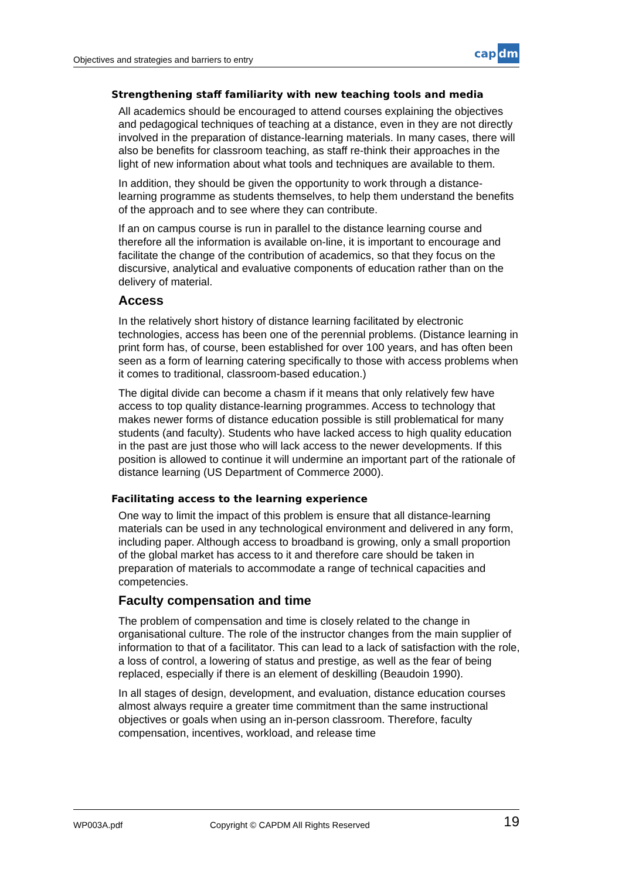Objectives and strategies and barriers to entry
cap dm
Strengthening staff familiarity with new teaching tools and media
All academics should be encouraged to attend courses explaining the objectives and pedagogical techniques of teaching at a distance, even in they are not directly involved in the preparation of distance-learning materials. In many cases, there will also be benefits for classroom teaching, as staff re-think their approaches in the light of new information about what tools and techniques are available to them.
In addition, they should be given the opportunity to work through a distance-learning programme as students themselves, to help them understand the benefits of the approach and to see where they can contribute.
If an on campus course is run in parallel to the distance learning course and therefore all the information is available on-line, it is important to encourage and facilitate the change of the contribution of academics, so that they focus on the discursive, analytical and evaluative components of education rather than on the delivery of material.
Access
In the relatively short history of distance learning facilitated by electronic technologies, access has been one of the perennial problems. (Distance learning in print form has, of course, been established for over 100 years, and has often been seen as a form of learning catering specifically to those with access problems when it comes to traditional, classroom-based education.)
The digital divide can become a chasm if it means that only relatively few have access to top quality distance-learning programmes. Access to technology that makes newer forms of distance education possible is still problematical for many students (and faculty). Students who have lacked access to high quality education in the past are just those who will lack access to the newer developments. If this position is allowed to continue it will undermine an important part of the rationale of distance learning (US Department of Commerce 2000).
Facilitating access to the learning experience
One way to limit the impact of this problem is ensure that all distance-learning materials can be used in any technological environment and delivered in any form, including paper. Although access to broadband is growing, only a small proportion of the global market has access to it and therefore care should be taken in preparation of materials to accommodate a range of technical capacities and competencies.
Faculty compensation and time
The problem of compensation and time is closely related to the change in organisational culture. The role of the instructor changes from the main supplier of information to that of a facilitator. This can lead to a lack of satisfaction with the role, a loss of control, a lowering of status and prestige, as well as the fear of being replaced, especially if there is an element of deskilling (Beaudoin 1990).
In all stages of design, development, and evaluation, distance education courses almost always require a greater time commitment than the same instructional objectives or goals when using an in-person classroom. Therefore, faculty compensation, incentives, workload, and release time
WP003A.pdf Copyright © CAPDM All Rights Reserved 19